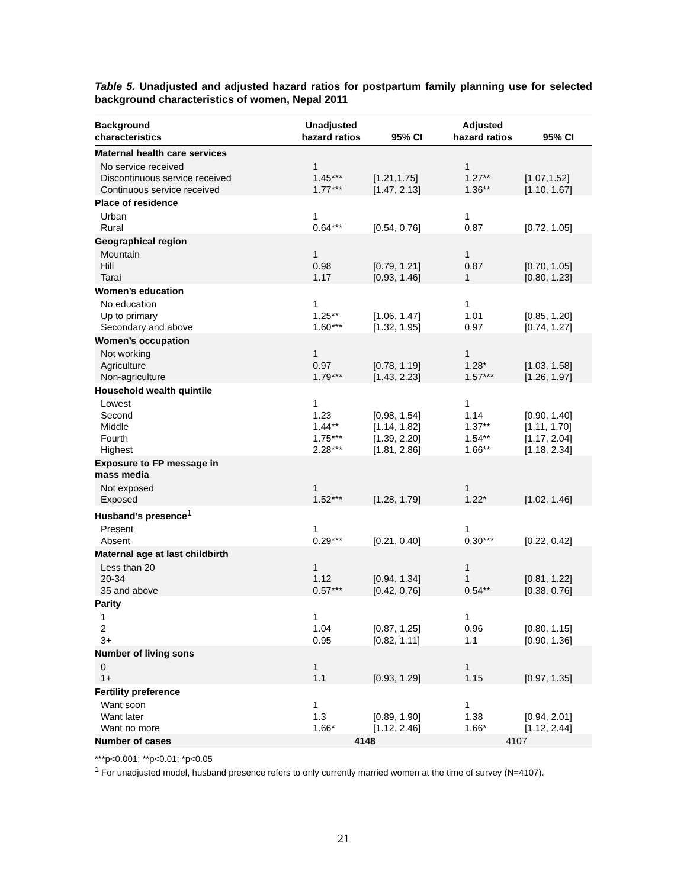Table 5. Unadjusted and adjusted hazard ratios for postpartum family planning use for selected background characteristics of women, Nepal 2011
| Background characteristics | Unadjusted hazard ratios | 95% CI | Adjusted hazard ratios | 95% CI |
| --- | --- | --- | --- | --- |
| Maternal health care services | | | | |
| No service received Discontinuous service received Continuous service received | 1 1.45*** 1.77*** | [1.21,1.75] [1.47, 2.13] | 1 1.27** 1.36** | [1.07,1.52] [1.10, 1.67] |
| Place of residence | | | | |
| Urban Rural | 1 0.64*** | [0.54, 0.76] | 1 0.87 | [0.72, 1.05] |
| Geographical region | | | | |
| Mountain Hill Tarai | 1 0.98 1.17 | [0.79, 1.21] [0.93, 1.46] | 1 0.87 1 | [0.70, 1.05] [0.80, 1.23] |
| Women’s education | | | | |
| No education Up to primary Secondary and above | 1 1.25** 1.60*** | [1.06, 1.47] [1.32, 1.95] | 1 1.01 0.97 | [0.85, 1.20] [0.74, 1.27] |
| Women’s occupation | | | | |
| Not working Agriculture Non-agriculture | 1 0.97 1.79*** | [0.78, 1.19] [1.43, 2.23] | 1 1.28* 1.57*** | [1.03, 1.58] [1.26, 1.97] |
| Household wealth quintile | | | | |
| Lowest Second Middle Fourth Highest | 1 1.23 1.44** 1.75*** 2.28*** | [0.98, 1.54] [1.14, 1.82] [1.39, 2.20] [1.81, 2.86] | 1 1.14 1.37** 1.54** 1.66** | [0.90, 1.40] [1.11, 1.70] [1.17, 2.04] [1.18, 2.34] |
| Exposure to FP message in mass media | | | | |
| Not exposed Exposed | 1 1.52*** | [1.28, 1.79] | 1 1.22* | [1.02, 1.46] |
| Husband’s presence<sup>1</sup> | | | | |
| Present Absent | 1 0.29*** | [0.21, 0.40] | 1 0.30*** | [0.22, 0.42] |
| Maternal age at last childbirth | | | | |
| Less than 20 20-34 35 and above | 1 1.12 0.57*** | [0.94, 1.34] [0.42, 0.76] | 1 1 0.54** | [0.81, 1.22] [0.38, 0.76] |
| Parity | | | | |
| 1 2 3+ | 1 1.04 0.95 | [0.87, 1.25] [0.82, 1.11] | 1 0.96 1.1 | [0.80, 1.15] [0.90, 1.36] |
| Number of living sons | | | | |
| 0 1+ | 1 1.1 | [0.93, 1.29] | 1 1.15 | [0.97, 1.35] |
| Fertility preference | | | | |
| Want soon Want later Want no more | 1 1.3 1.66* | [0.89, 1.90] [1.12, 2.46] | 1 1.38 1.66* | [0.94, 2.01] [1.12, 2.44] |
| Number of cases | 4148 | | 4107 | |
***p<0.001; **p<0.01; *p<0.05
<sup>1</sup> For unadjusted model, husband presence refers to only currently married women at the time of survey (N=4107).
21